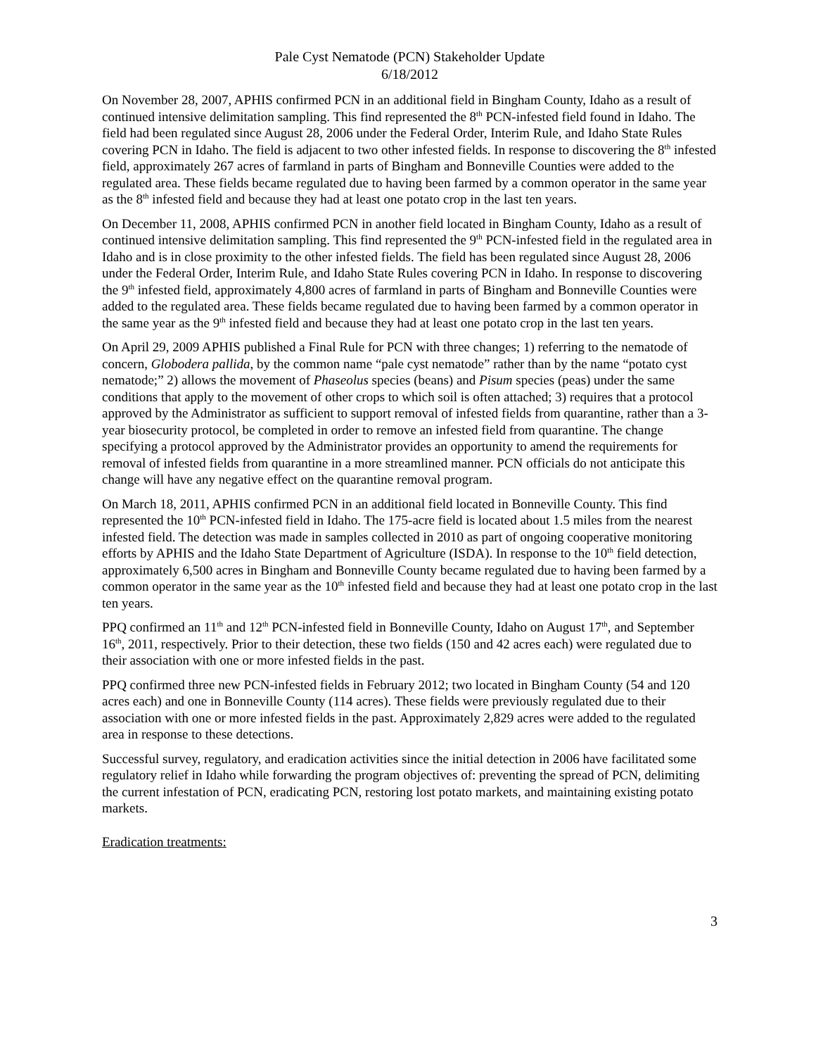Pale Cyst Nematode (PCN) Stakeholder Update
6/18/2012
On November 28, 2007, APHIS confirmed PCN in an additional field in Bingham County, Idaho as a result of continued intensive delimitation sampling. This find represented the 8<sup>th</sup> PCN-infested field found in Idaho. The field had been regulated since August 28, 2006 under the Federal Order, Interim Rule, and Idaho State Rules covering PCN in Idaho. The field is adjacent to two other infested fields. In response to discovering the 8<sup>th</sup> infested field, approximately 267 acres of farmland in parts of Bingham and Bonneville Counties were added to the regulated area. These fields became regulated due to having been farmed by a common operator in the same year as the 8<sup>th</sup> infested field and because they had at least one potato crop in the last ten years.
On December 11, 2008, APHIS confirmed PCN in another field located in Bingham County, Idaho as a result of continued intensive delimitation sampling. This find represented the 9<sup>th</sup> PCN-infested field in the regulated area in Idaho and is in close proximity to the other infested fields. The field has been regulated since August 28, 2006 under the Federal Order, Interim Rule, and Idaho State Rules covering PCN in Idaho. In response to discovering the 9<sup>th</sup> infested field, approximately 4,800 acres of farmland in parts of Bingham and Bonneville Counties were added to the regulated area. These fields became regulated due to having been farmed by a common operator in the same year as the 9<sup>th</sup> infested field and because they had at least one potato crop in the last ten years.
On April 29, 2009 APHIS published a Final Rule for PCN with three changes; 1) referring to the nematode of concern, Globodera pallida, by the common name “pale cyst nematode” rather than by the name “potato cyst nematode;” 2) allows the movement of Phaseolus species (beans) and Pisum species (peas) under the same conditions that apply to the movement of other crops to which soil is often attached; 3) requires that a protocol approved by the Administrator as sufficient to support removal of infested fields from quarantine, rather than a 3-year biosecurity protocol, be completed in order to remove an infested field from quarantine. The change specifying a protocol approved by the Administrator provides an opportunity to amend the requirements for removal of infested fields from quarantine in a more streamlined manner. PCN officials do not anticipate this change will have any negative effect on the quarantine removal program.
On March 18, 2011, APHIS confirmed PCN in an additional field located in Bonneville County. This find represented the 10<sup>th</sup> PCN-infested field in Idaho. The 175-acre field is located about 1.5 miles from the nearest infested field. The detection was made in samples collected in 2010 as part of ongoing cooperative monitoring efforts by APHIS and the Idaho State Department of Agriculture (ISDA). In response to the 10<sup>th</sup> field detection, approximately 6,500 acres in Bingham and Bonneville County became regulated due to having been farmed by a common operator in the same year as the 10<sup>th</sup> infested field and because they had at least one potato crop in the last ten years.
PPQ confirmed an 11<sup>th</sup> and 12<sup>th</sup> PCN-infested field in Bonneville County, Idaho on August 17<sup>th</sup>, and September 16<sup>th</sup>, 2011, respectively. Prior to their detection, these two fields (150 and 42 acres each) were regulated due to their association with one or more infested fields in the past.
PPQ confirmed three new PCN-infested fields in February 2012; two located in Bingham County (54 and 120 acres each) and one in Bonneville County (114 acres). These fields were previously regulated due to their association with one or more infested fields in the past. Approximately 2,829 acres were added to the regulated area in response to these detections.
Successful survey, regulatory, and eradication activities since the initial detection in 2006 have facilitated some regulatory relief in Idaho while forwarding the program objectives of: preventing the spread of PCN, delimiting the current infestation of PCN, eradicating PCN, restoring lost potato markets, and maintaining existing potato markets.
Eradication treatments:
3